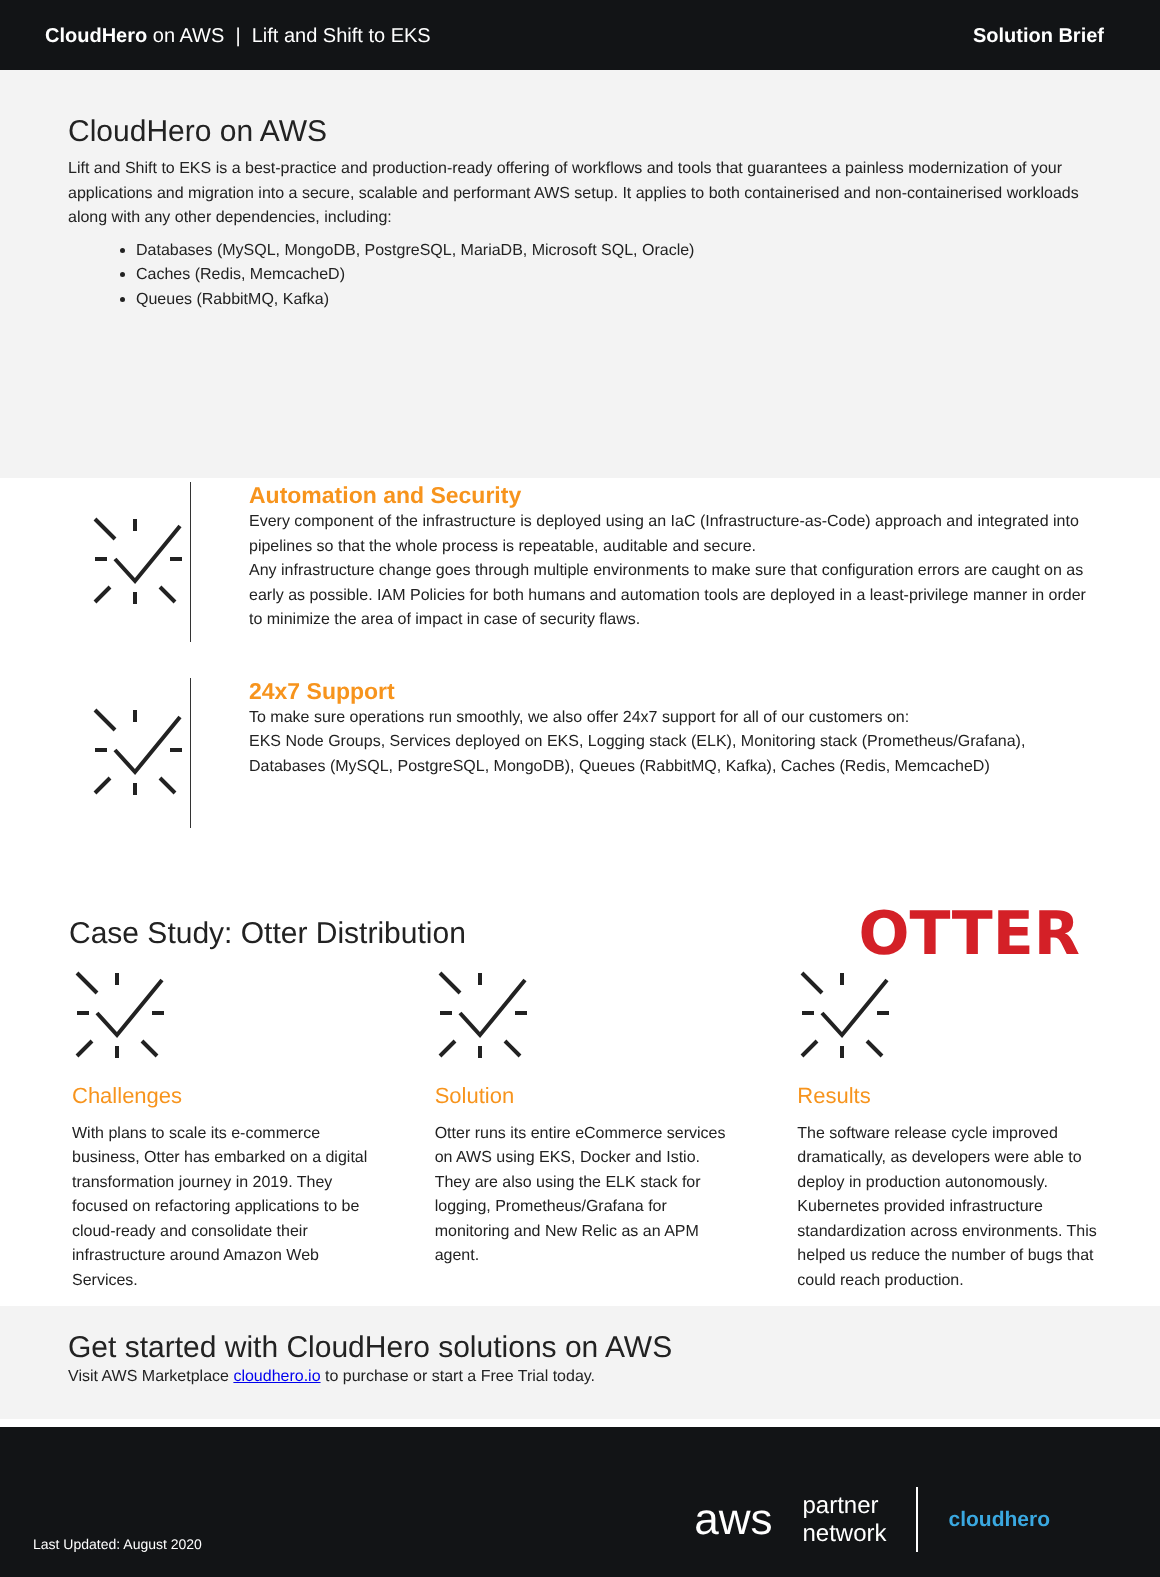CloudHero on AWS | Lift and Shift to EKS Solution Brief
CloudHero on AWS
Lift and Shift to EKS is a best-practice and production-ready offering of workflows and tools that guarantees a painless modernization of your applications and migration into a secure, scalable and performant AWS setup. It applies to both containerised and non-containerised workloads along with any other dependencies, including:
Databases (MySQL, MongoDB, PostgreSQL, MariaDB, Microsoft SQL, Oracle)
Caches (Redis, MemcacheD)
Queues (RabbitMQ, Kafka)
Automation and Security
Every component of the infrastructure is deployed using an IaC (Infrastructure-as-Code) approach and integrated into pipelines so that the whole process is repeatable, auditable and secure.
Any infrastructure change goes through multiple environments to make sure that configuration errors are caught on as early as possible. IAM Policies for both humans and automation tools are deployed in a least-privilege manner in order to minimize the area of impact in case of security flaws.
24x7 Support
To make sure operations run smoothly, we also offer 24x7 support for all of our customers on:
EKS Node Groups, Services deployed on EKS, Logging stack (ELK), Monitoring stack (Prometheus/Grafana), Databases (MySQL, PostgreSQL, MongoDB), Queues (RabbitMQ, Kafka), Caches (Redis, MemcacheD)
Case Study: Otter Distribution
OTTER
Challenges
With plans to scale its e-commerce business, Otter has embarked on a digital transformation journey in 2019. They focused on refactoring applications to be cloud-ready and consolidate their infrastructure around Amazon Web Services.
Solution
Otter runs its entire eCommerce services on AWS using EKS, Docker and Istio. They are also using the ELK stack for logging, Prometheus/Grafana for monitoring and New Relic as an APM agent.
Results
The software release cycle improved dramatically, as developers were able to deploy in production autonomously. Kubernetes provided infrastructure standardization across environments. This helped us reduce the number of bugs that could reach production.
Get started with CloudHero solutions on AWS
Visit AWS Marketplace cloudhero.io to purchase or start a Free Trial today.
Last Updated: August 2020 aws partner
network cloudhero